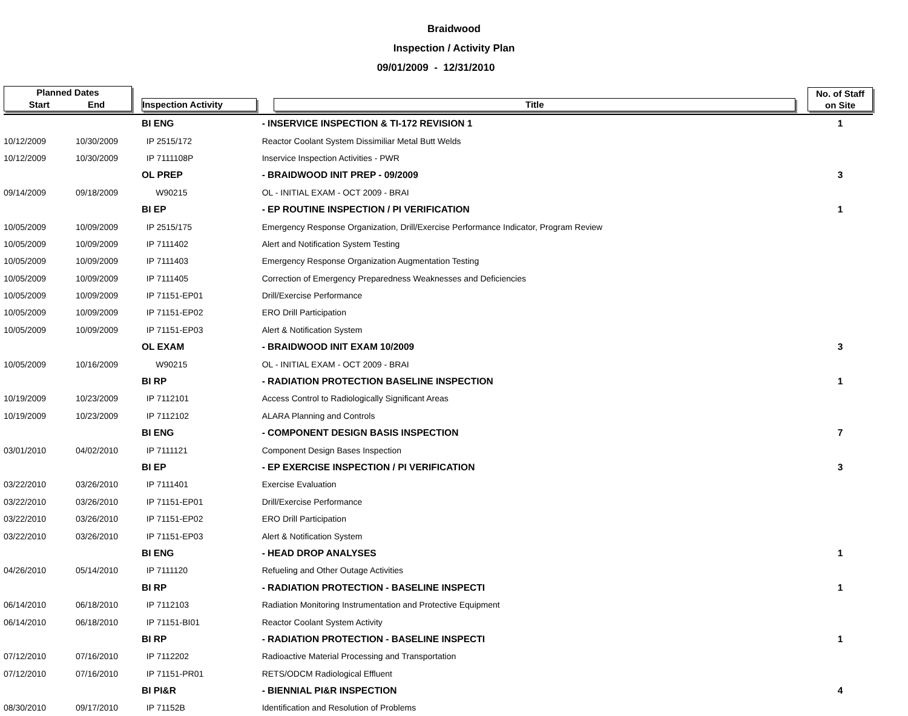Braidwood
Inspection / Activity Plan
09/01/2009 - 12/31/2010
| Planned Dates Start End | | Inspection Activity | Title | No. of Staff on Site |
| --- | --- | --- | --- | --- |
| | | BI ENG | - INSERVICE INSPECTION & TI-172 REVISION 1 | 1 |
| 10/12/2009 | 10/30/2009 | IP 2515/172 | Reactor Coolant System Dissimiliar Metal Butt Welds | |
| 10/12/2009 | 10/30/2009 | IP 7111108P | Inservice Inspection Activities - PWR | |
| | | OL PREP | - BRAIDWOOD INIT PREP - 09/2009 | 3 |
| 09/14/2009 | 09/18/2009 | W90215 | OL - INITIAL EXAM - OCT 2009 - BRAI | |
| | | BI EP | - EP ROUTINE INSPECTION / PI VERIFICATION | 1 |
| 10/05/2009 | 10/09/2009 | IP 2515/175 | Emergency Response Organization, Drill/Exercise Performance Indicator, Program Review | |
| 10/05/2009 | 10/09/2009 | IP 7111402 | Alert and Notification System Testing | |
| 10/05/2009 | 10/09/2009 | IP 7111403 | Emergency Response Organization Augmentation Testing | |
| 10/05/2009 | 10/09/2009 | IP 7111405 | Correction of Emergency Preparedness Weaknesses and Deficiencies | |
| 10/05/2009 | 10/09/2009 | IP 71151-EP01 | Drill/Exercise Performance | |
| 10/05/2009 | 10/09/2009 | IP 71151-EP02 | ERO Drill Participation | |
| 10/05/2009 | 10/09/2009 | IP 71151-EP03 | Alert & Notification System | |
| | | OL EXAM | - BRAIDWOOD INIT EXAM 10/2009 | 3 |
| 10/05/2009 | 10/16/2009 | W90215 | OL - INITIAL EXAM - OCT 2009 - BRAI | |
| | | BI RP | - RADIATION PROTECTION BASELINE INSPECTION | 1 |
| 10/19/2009 | 10/23/2009 | IP 7112101 | Access Control to Radiologically Significant Areas | |
| 10/19/2009 | 10/23/2009 | IP 7112102 | ALARA Planning and Controls | |
| | | BI ENG | - COMPONENT DESIGN BASIS INSPECTION | 7 |
| 03/01/2010 | 04/02/2010 | IP 7111121 | Component Design Bases Inspection | |
| | | BI EP | - EP EXERCISE INSPECTION / PI VERIFICATION | 3 |
| 03/22/2010 | 03/26/2010 | IP 7111401 | Exercise Evaluation | |
| 03/22/2010 | 03/26/2010 | IP 71151-EP01 | Drill/Exercise Performance | |
| 03/22/2010 | 03/26/2010 | IP 71151-EP02 | ERO Drill Participation | |
| 03/22/2010 | 03/26/2010 | IP 71151-EP03 | Alert & Notification System | |
| | | BI ENG | - HEAD DROP ANALYSES | 1 |
| 04/26/2010 | 05/14/2010 | IP 7111120 | Refueling and Other Outage Activities | |
| | | BI RP | - RADIATION PROTECTION - BASELINE INSPECTI | 1 |
| 06/14/2010 | 06/18/2010 | IP 7112103 | Radiation Monitoring Instrumentation and Protective Equipment | |
| 06/14/2010 | 06/18/2010 | IP 71151-BI01 | Reactor Coolant System Activity | |
| | | BI RP | - RADIATION PROTECTION - BASELINE INSPECTI | 1 |
| 07/12/2010 | 07/16/2010 | IP 7112202 | Radioactive Material Processing and Transportation | |
| 07/12/2010 | 07/16/2010 | IP 71151-PR01 | RETS/ODCM Radiological Effluent | |
| | | BI PI&R | - BIENNIAL PI&R INSPECTION | 4 |
| 08/30/2010 | 09/17/2010 | IP 71152B | Identification and Resolution of Problems | |